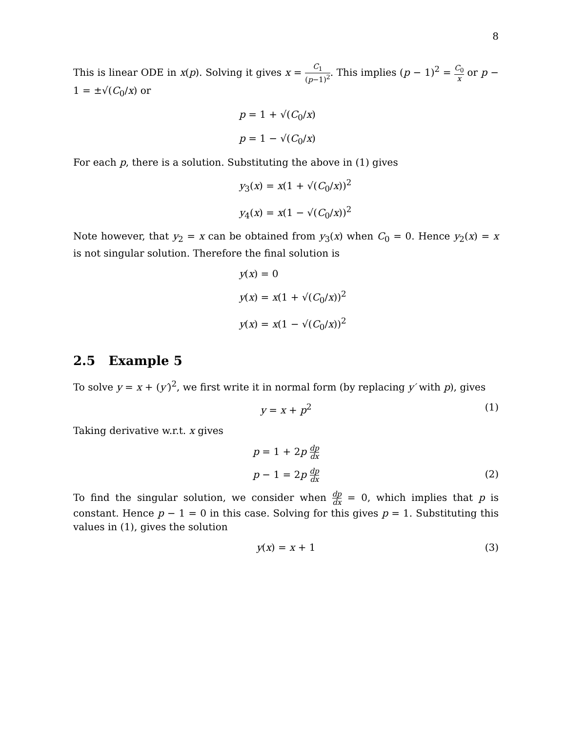8
This is linear ODE in x(p). Solving it gives x = C<sub>1</sub> (p−1)<sup>2</sup>. This implies (p − 1)<sup>2</sup> = C<sub>0</sub> x or p − 1 = ±√(C<sub>0</sub>/x) or
p = 1 + √(C<sub>0</sub>/x)
p = 1 − √(C<sub>0</sub>/x)
For each p, there is a solution. Substituting the above in (1) gives
y<sub>3</sub>(x) = x(1 + √(C<sub>0</sub>/x))<sup>2</sup>
y<sub>4</sub>(x) = x(1 − √(C<sub>0</sub>/x))<sup>2</sup>
Note however, that y<sub>2</sub> = x can be obtained from y<sub>3</sub>(x) when C<sub>0</sub> = 0. Hence y<sub>2</sub>(x) = x is not singular solution. Therefore the final solution is
y(x) = 0
y(x) = x(1 + √(C<sub>0</sub>/x))<sup>2</sup>
y(x) = x(1 − √(C<sub>0</sub>/x))<sup>2</sup>
2.5 Example 5
To solve y = x + (y′)<sup>2</sup>, we first write it in normal form (by replacing y′ with p), gives
y = x + p<sup>2</sup> (1)
Taking derivative w.r.t. x gives
p = 1 + 2p dp dx
p − 1 = 2p dp dx (2)
To find the singular solution, we consider when dp dx = 0, which implies that p is constant. Hence p − 1 = 0 in this case. Solving for this gives p = 1. Substituting this values in (1), gives the solution
y(x) = x + 1 (3)